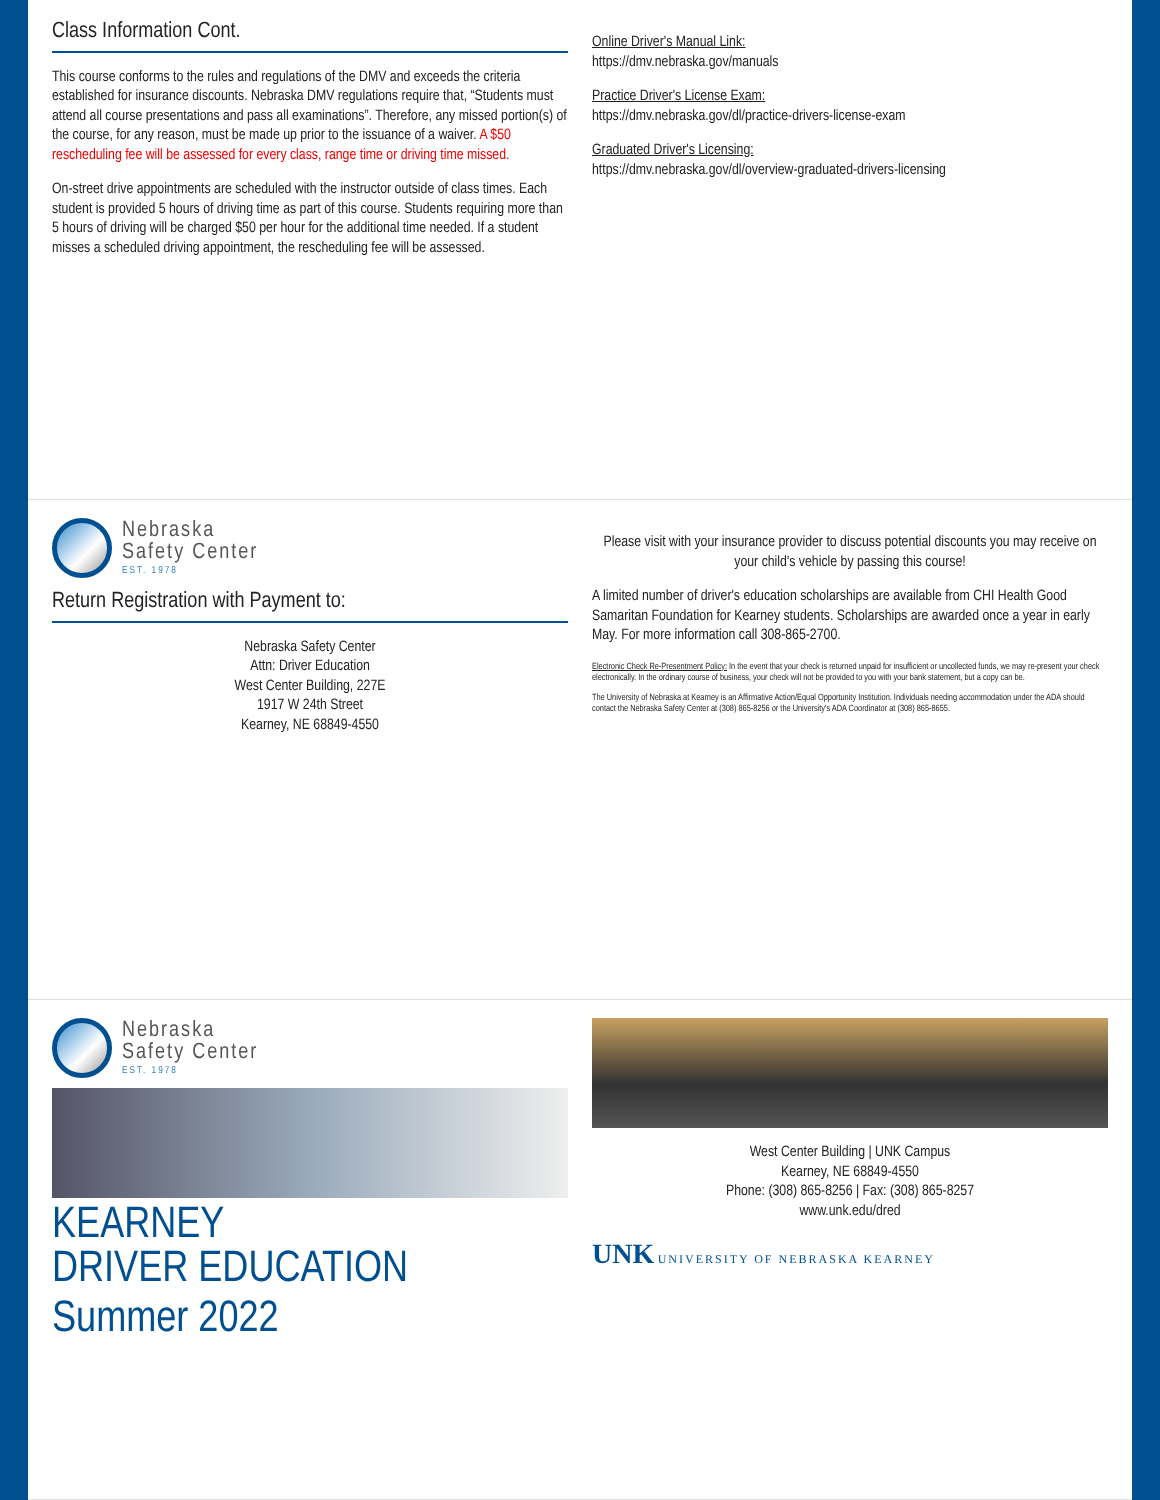Class Information Cont.
This course conforms to the rules and regulations of the DMV and exceeds the criteria established for insurance discounts. Nebraska DMV regulations require that, “Students must attend all course presentations and pass all examinations”. Therefore, any missed portion(s) of the course, for any reason, must be made up prior to the issuance of a waiver. A $50 rescheduling fee will be assessed for every class, range time or driving time missed.
On-street drive appointments are scheduled with the instructor outside of class times. Each student is provided 5 hours of driving time as part of this course. Students requiring more than 5 hours of driving will be charged $50 per hour for the additional time needed. If a student misses a scheduled driving appointment, the rescheduling fee will be assessed.
Online Driver's Manual Link:
https://dmv.nebraska.gov/manuals
Practice Driver's License Exam:
https://dmv.nebraska.gov/dl/practice-drivers-license-exam
Graduated Driver's Licensing:
https://dmv.nebraska.gov/dl/overview-graduated-drivers-licensing
Nebraska
Safety Center
EST. 1978
Return Registration with Payment to:
Nebraska Safety Center
Attn: Driver Education
West Center Building, 227E
1917 W 24th Street
Kearney, NE 68849-4550
Please visit with your insurance provider to discuss potential discounts you may receive on your child's vehicle by passing this course!
A limited number of driver's education scholarships are available from CHI Health Good Samaritan Foundation for Kearney students. Scholarships are awarded once a year in early May. For more information call 308-865-2700.
Electronic Check Re-Presentment Policy: In the event that your check is returned unpaid for insufficient or uncollected funds, we may re-present your check electronically. In the ordinary course of business, your check will not be provided to you with your bank statement, but a copy can be.
The University of Nebraska at Kearney is an Affirmative Action/Equal Opportunity Institution. Individuals needing accommodation under the ADA should contact the Nebraska Safety Center at (308) 865-8256 or the University's ADA Coordinator at (308) 865-8655.
Nebraska
Safety Center
EST. 1978
KEARNEY
DRIVER EDUCATION
Summer 2022
West Center Building | UNK Campus
Kearney, NE 68849-4550
Phone: (308) 865-8256 | Fax: (308) 865-8257
www.unk.edu/dred
UNK UNIVERSITY OF NEBRASKA KEARNEY